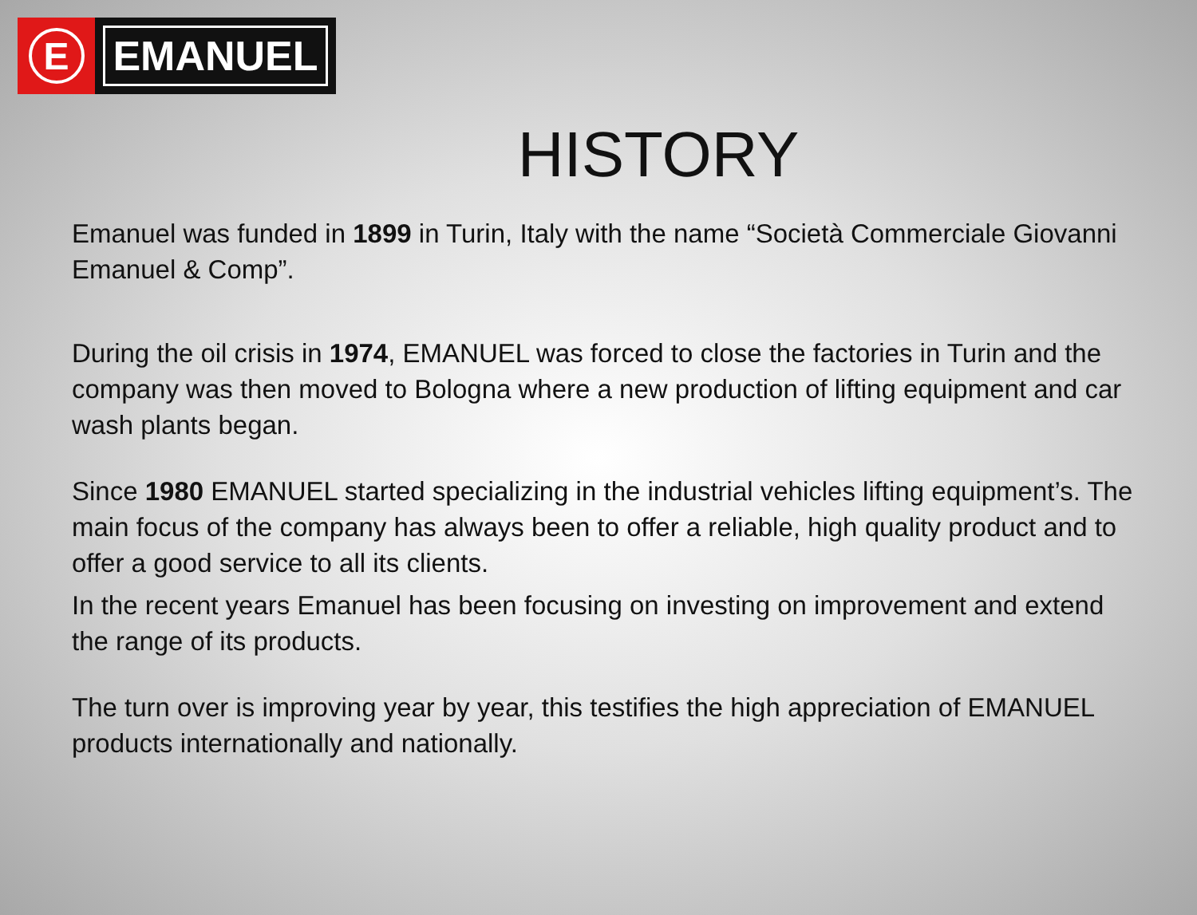E
EMANUEL
HISTORY
Emanuel was funded in 1899 in Turin, Italy with the name “Società Commerciale Giovanni Emanuel & Comp”.
During the oil crisis in 1974, EMANUEL was forced to close the factories in Turin and the company was then moved to Bologna where a new production of lifting equipment and car wash plants began.
Since 1980 EMANUEL started specializing in the industrial vehicles lifting equipment’s. The main focus of the company has always been to offer a reliable, high quality product and to offer a good service to all its clients.
In the recent years Emanuel has been focusing on investing on improvement and extend the range of its products.
The turn over is improving year by year, this testifies the high appreciation of EMANUEL products internationally and nationally.